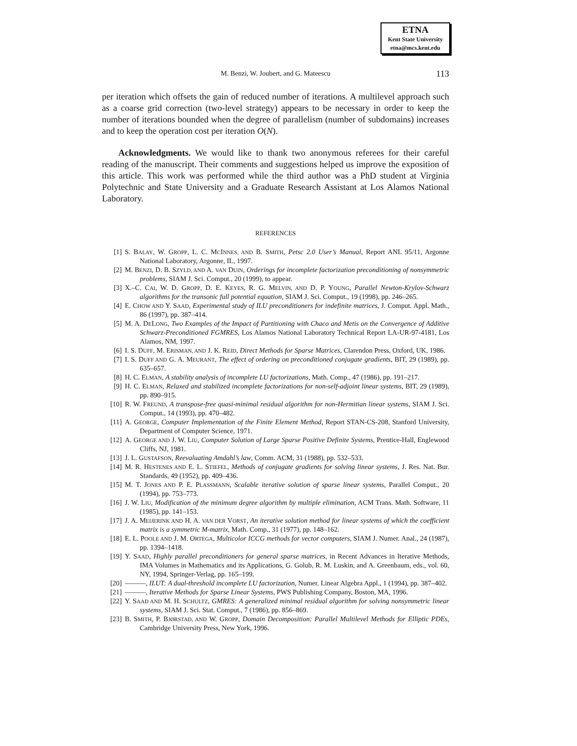ETNA
Kent State University
etna@mcs.kent.edu
M. Benzi, W. Joubert, and G. Mateescu
113
per iteration which offsets the gain of reduced number of iterations. A multilevel approach such as a coarse grid correction (two-level strategy) appears to be necessary in order to keep the number of iterations bounded when the degree of parallelism (number of subdomains) increases and to keep the operation cost per iteration O(N).
Acknowledgments. We would like to thank two anonymous referees for their careful reading of the manuscript. Their comments and suggestions helped us improve the exposition of this article. This work was performed while the third author was a PhD student at Virginia Polytechnic and State University and a Graduate Research Assistant at Los Alamos National Laboratory.
REFERENCES
[1] S. BALAY, W. GROPP, L. C. MCINNES, AND B. SMITH, Petsc 2.0 User’s Manual, Report ANL 95/11, Argonne National Laboratory, Argonne, IL, 1997.
[2] M. BENZI, D. B. SZYLD, AND A. VAN DUIN, Orderings for incomplete factorization preconditioning of nonsymmetric problems, SIAM J. Sci. Comput., 20 (1999), to appear.
[3] X.–C. CAI, W. D. GROPP, D. E. KEYES, R. G. MELVIN, AND D. P. YOUNG, Parallel Newton-Krylov-Schwarz algorithms for the transonic full potential equation, SIAM J. Sci. Comput., 19 (1998), pp. 246–265.
[4] E. CHOW AND Y. SAAD, Experimental study of ILU preconditioners for indefinite matrices, J. Comput. Appl. Math., 86 (1997), pp. 387–414.
[5] M. A. DELONG, Two Examples of the Impact of Partitioning with Chaco and Metis on the Convergence of Additive Schwarz-Preconditioned FGMRES, Los Alamos National Laboratory Technical Report LA-UR-97-4181, Los Alamos, NM, 1997.
[6] I. S. DUFF, M. ERISMAN, AND J. K. REID, Direct Methods for Sparse Matrices, Clarendon Press, Oxford, UK, 1986.
[7] I. S. DUFF AND G. A. MEURANT, The effect of ordering on preconditioned conjugate gradients, BIT, 29 (1989), pp. 635–657.
[8] H. C. ELMAN, A stability analysis of incomplete LU factorizations, Math. Comp., 47 (1986), pp. 191–217.
[9] H. C. ELMAN, Relaxed and stabilized incomplete factorizations for non-self-adjoint linear systems, BIT, 29 (1989), pp. 890–915.
[10] R. W. FREUND, A transpose-free quasi-minimal residual algorithm for non-Hermitian linear systems, SIAM J. Sci. Comput., 14 (1993), pp. 470–482.
[11] A. GEORGE, Computer Implementation of the Finite Element Method, Report STAN-CS-208, Stanford University, Department of Computer Science, 1971.
[12] A. GEORGE AND J. W. LIU, Computer Solution of Large Sparse Positive Definite Systems, Prentice-Hall, Englewood Cliffs, NJ, 1981.
[13] J. L. GUSTAFSON, Reevaluating Amdahl’s law, Comm. ACM, 31 (1988), pp. 532–533.
[14] M. R. HESTENES AND E. L. STIEFEL, Methods of conjugate gradients for solving linear systems, J. Res. Nat. Bur. Standards, 49 (1952), pp. 409–436.
[15] M. T. JONES AND P. E. PLASSMANN, Scalable iterative solution of sparse linear systems, Parallel Comput., 20 (1994), pp. 753–773.
[16] J. W. LIU, Modification of the minimum degree algorithm by multiple elimination, ACM Trans. Math. Software, 11 (1985), pp. 141–153.
[17] J. A. MEIJERINK AND H. A. VAN DER VORST, An iterative solution method for linear systems of which the coefficient matrix is a symmetric M-matrix, Math. Comp., 31 (1977), pp. 148–162.
[18] E. L. POOLE AND J. M. ORTEGA, Multicolor ICCG methods for vector computers, SIAM J. Numer. Anal., 24 (1987), pp. 1394–1418.
[19] Y. SAAD, Highly parallel preconditioners for general sparse matrices, in Recent Advances in Iterative Methods, IMA Volumes in Mathematics and its Applications, G. Golub, R. M. Luskin, and A. Greenbaum, eds., vol. 60, NY, 1994, Springer-Verlag, pp. 165–199.
[20] ———, ILUT: A dual-threshold incomplete LU factorization, Numer. Linear Algebra Appl., 1 (1994), pp. 387–402.
[21] ———, Iterative Methods for Sparse Linear Systems, PWS Publishing Company, Boston, MA, 1996.
[22] Y. SAAD AND M. H. SCHULTZ, GMRES: A generalized minimal residual algorithm for solving nonsymmetric linear systems, SIAM J. Sci. Stat. Comput., 7 (1986), pp. 856–869.
[23] B. SMITH, P. BJØRSTAD, AND W. GROPP, Domain Decomposition: Parallel Multilevel Methods for Elliptic PDEs, Cambridge University Press, New York, 1996.